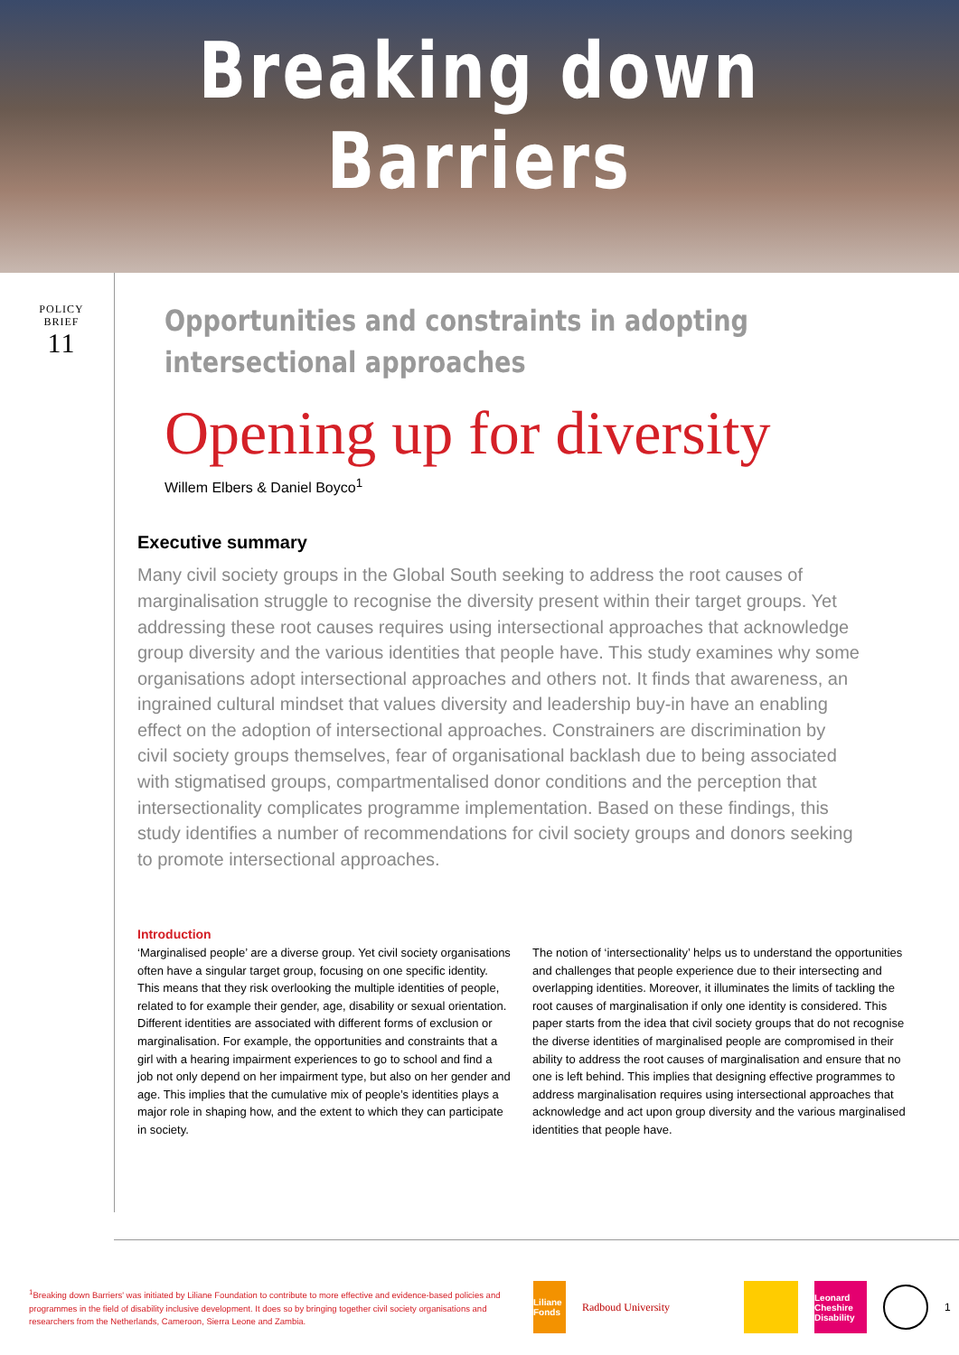Breaking down Barriers
POLICY
BRIEF
11
Opportunities and constraints in adopting
intersectional approaches
Opening up for diversity
Willem Elbers & Daniel Boyco<sup>1</sup>
Executive summary
Many civil society groups in the Global South seeking to address the root causes of marginalisation struggle to recognise the diversity present within their target groups. Yet addressing these root causes requires using intersectional approaches that acknowledge group diversity and the various identities that people have. This study examines why some organisations adopt intersectional approaches and others not. It finds that awareness, an ingrained cultural mindset that values diversity and leadership buy-in have an enabling effect on the adoption of intersectional approaches. Constrainers are discrimination by civil society groups themselves, fear of organisational backlash due to being associated with stigmatised groups, compartmentalised donor conditions and the perception that intersectionality complicates programme implementation. Based on these findings, this study identifies a number of recommendations for civil society groups and donors seeking to promote intersectional approaches.
Introduction
‘Marginalised people’ are a diverse group. Yet civil society organisations often have a singular target group, focusing on one specific identity. This means that they risk overlooking the multiple identities of people, related to for example their gender, age, disability or sexual orientation. Different identities are associated with different forms of exclusion or marginalisation. For example, the opportunities and constraints that a girl with a hearing impairment experiences to go to school and find a job not only depend on her impairment type, but also on her gender and age. This implies that the cumulative mix of people’s identities plays a major role in shaping how, and the extent to which they can participate in society.
The notion of ‘intersectionality’ helps us to understand the opportunities and challenges that people experience due to their intersecting and overlapping identities. Moreover, it illuminates the limits of tackling the root causes of marginalisation if only one identity is considered. This paper starts from the idea that civil society groups that do not recognise the diverse identities of marginalised people are compromised in their ability to address the root causes of marginalisation and ensure that no one is left behind. This implies that designing effective programmes to address marginalisation requires using intersectional approaches that acknowledge and act upon group diversity and the various marginalised identities that people have.
<sup>1</sup> Breaking down Barriers' was initiated by Liliane Foundation to contribute to more effective and evidence-based policies and programmes in the field of disability inclusive development. It does so by bringing together civil society organisations and researchers from the Netherlands, Cameroon, Sierra Leone and Zambia.
Liliane Fonds
Radboud University
Leonard Cheshire Disability
1